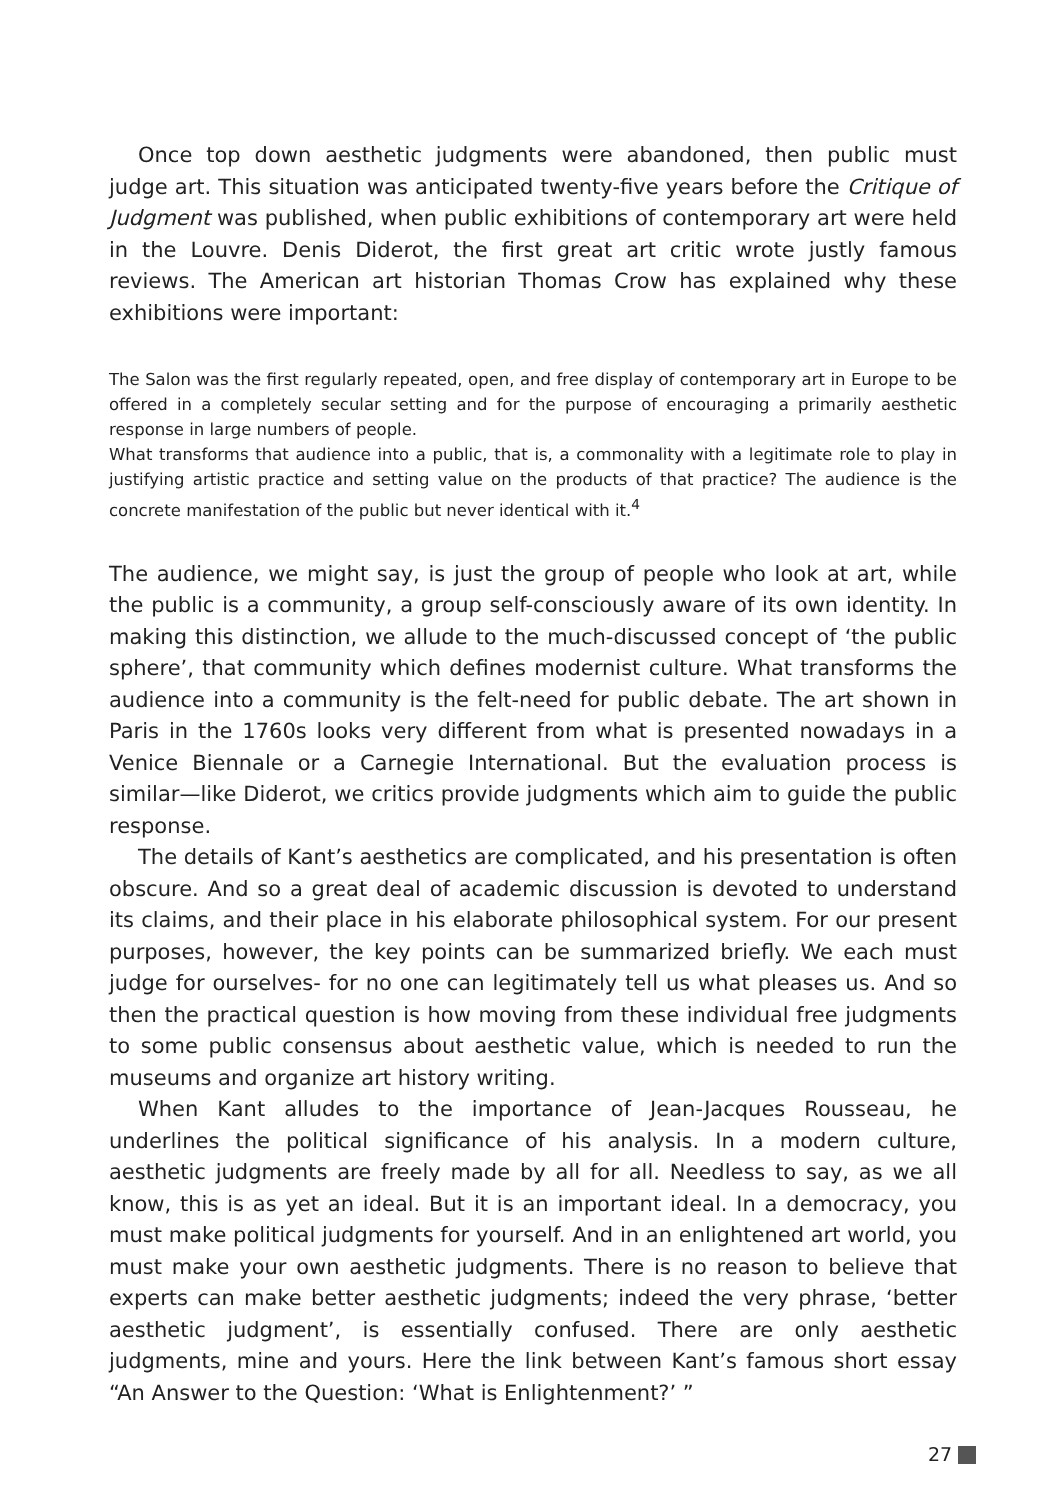Once top down aesthetic judgments were abandoned, then public must judge art. This situation was anticipated twenty-five years before the Critique of Judgment was published, when public exhibitions of contemporary art were held in the Louvre. Denis Diderot, the first great art critic wrote justly famous reviews. The American art historian Thomas Crow has explained why these exhibitions were important:
The Salon was the first regularly repeated, open, and free display of contemporary art in Europe to be offered in a completely secular setting and for the purpose of encouraging a primarily aesthetic response in large numbers of people.
What transforms that audience into a public, that is, a commonality with a legitimate role to play in justifying artistic practice and setting value on the products of that practice? The audience is the concrete manifestation of the public but never identical with it.<sup>4</sup>
The audience, we might say, is just the group of people who look at art, while the public is a community, a group self-consciously aware of its own identity. In making this distinction, we allude to the much-discussed concept of ‘the public sphere’, that community which defines modernist culture. What transforms the audience into a community is the felt-need for public debate. The art shown in Paris in the 1760s looks very different from what is presented nowadays in a Venice Biennale or a Carnegie International. But the evaluation process is similar—like Diderot, we critics provide judgments which aim to guide the public response.
The details of Kant’s aesthetics are complicated, and his presentation is often obscure. And so a great deal of academic discussion is devoted to understand its claims, and their place in his elaborate philosophical system. For our present purposes, however, the key points can be summarized briefly. We each must judge for ourselves- for no one can legitimately tell us what pleases us. And so then the practical question is how moving from these individual free judgments to some public consensus about aesthetic value, which is needed to run the museums and organize art history writing.
When Kant alludes to the importance of Jean-Jacques Rousseau, he underlines the political significance of his analysis. In a modern culture, aesthetic judgments are freely made by all for all. Needless to say, as we all know, this is as yet an ideal. But it is an important ideal. In a democracy, you must make political judgments for yourself. And in an enlightened art world, you must make your own aesthetic judgments. There is no reason to believe that experts can make better aesthetic judgments; indeed the very phrase, ‘better aesthetic judgment’, is essentially confused. There are only aesthetic judgments, mine and yours. Here the link between Kant’s famous short essay “An Answer to the Question: ‘What is Enlightenment?’ ”
27